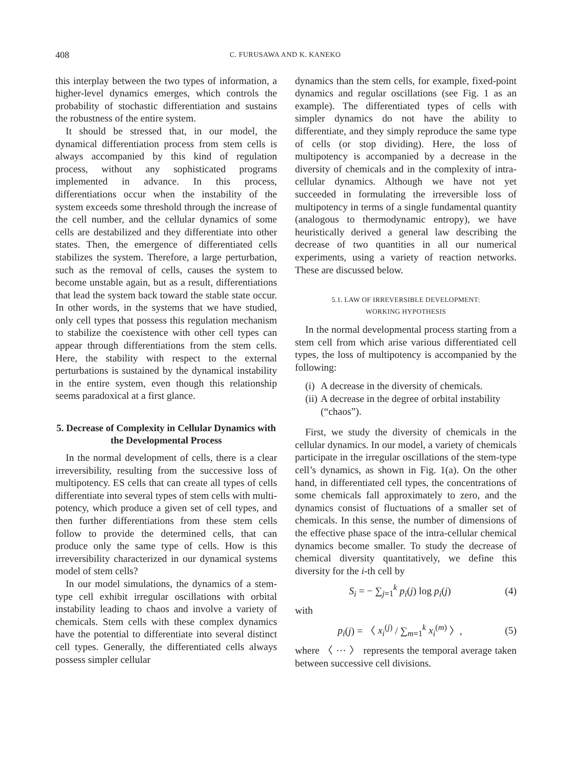408 C. FURUSAWA AND K. KANEKO
this interplay between the two types of information, a higher-level dynamics emerges, which controls the probability of stochastic differentiation and sustains the robustness of the entire system.
It should be stressed that, in our model, the dynamical differentiation process from stem cells is always accompanied by this kind of regulation process, without any sophisticated programs implemented in advance. In this process, differentiations occur when the instability of the system exceeds some threshold through the increase of the cell number, and the cellular dynamics of some cells are destabilized and they differentiate into other states. Then, the emergence of differentiated cells stabilizes the system. Therefore, a large perturbation, such as the removal of cells, causes the system to become unstable again, but as a result, differentiations that lead the system back toward the stable state occur. In other words, in the systems that we have studied, only cell types that possess this regulation mechanism to stabilize the coexistence with other cell types can appear through differentiations from the stem cells. Here, the stability with respect to the external perturbations is sustained by the dynamical instability in the entire system, even though this relationship seems paradoxical at a first glance.
5. Decrease of Complexity in Cellular Dynamics with the Developmental Process
In the normal development of cells, there is a clear irreversibility, resulting from the successive loss of multipotency. ES cells that can create all types of cells differentiate into several types of stem cells with multi-potency, which produce a given set of cell types, and then further differentiations from these stem cells follow to provide the determined cells, that can produce only the same type of cells. How is this irreversibility characterized in our dynamical systems model of stem cells?
In our model simulations, the dynamics of a stem-type cell exhibit irregular oscillations with orbital instability leading to chaos and involve a variety of chemicals. Stem cells with these complex dynamics have the potential to differentiate into several distinct cell types. Generally, the differentiated cells always possess simpler cellular
dynamics than the stem cells, for example, fixed-point dynamics and regular oscillations (see Fig. 1 as an example). The differentiated types of cells with simpler dynamics do not have the ability to differentiate, and they simply reproduce the same type of cells (or stop dividing). Here, the loss of multipotency is accompanied by a decrease in the diversity of chemicals and in the complexity of intra-cellular dynamics. Although we have not yet succeeded in formulating the irreversible loss of multipotency in terms of a single fundamental quantity (analogous to thermodynamic entropy), we have heuristically derived a general law describing the decrease of two quantities in all our numerical experiments, using a variety of reaction networks. These are discussed below.
5.1. LAW OF IRREVERSIBLE DEVELOPMENT:
WORKING HYPOTHESIS
In the normal developmental process starting from a stem cell from which arise various differentiated cell types, the loss of multipotency is accompanied by the following:
(i) A decrease in the diversity of chemicals.
(ii) A decrease in the degree of orbital instability (“chaos”).
First, we study the diversity of chemicals in the cellular dynamics. In our model, a variety of chemicals participate in the irregular oscillations of the stem-type cell’s dynamics, as shown in Fig. 1(a). On the other hand, in differentiated cell types, the concentrations of some chemicals fall approximately to zero, and the dynamics consist of fluctuations of a smaller set of chemicals. In this sense, the number of dimensions of the effective phase space of the intra-cellular chemical dynamics become smaller. To study the decrease of chemical diversity quantitatively, we define this diversity for the i-th cell by
S<sub>i</sub> = − ∑<sub>j=1</sub><sup>k</sup> p<sub>i</sub>(j) log p<sub>i</sub>(j) (4)
with
p<sub>i</sub>(j) = 〈 x<sub>i</sub><sup>(j)</sup> / ∑<sub>m=1</sub><sup>k</sup> x<sub>i</sub><sup>(m)</sup> 〉, (5)
where 〈 ⋯ 〉 represents the temporal average taken between successive cell divisions.